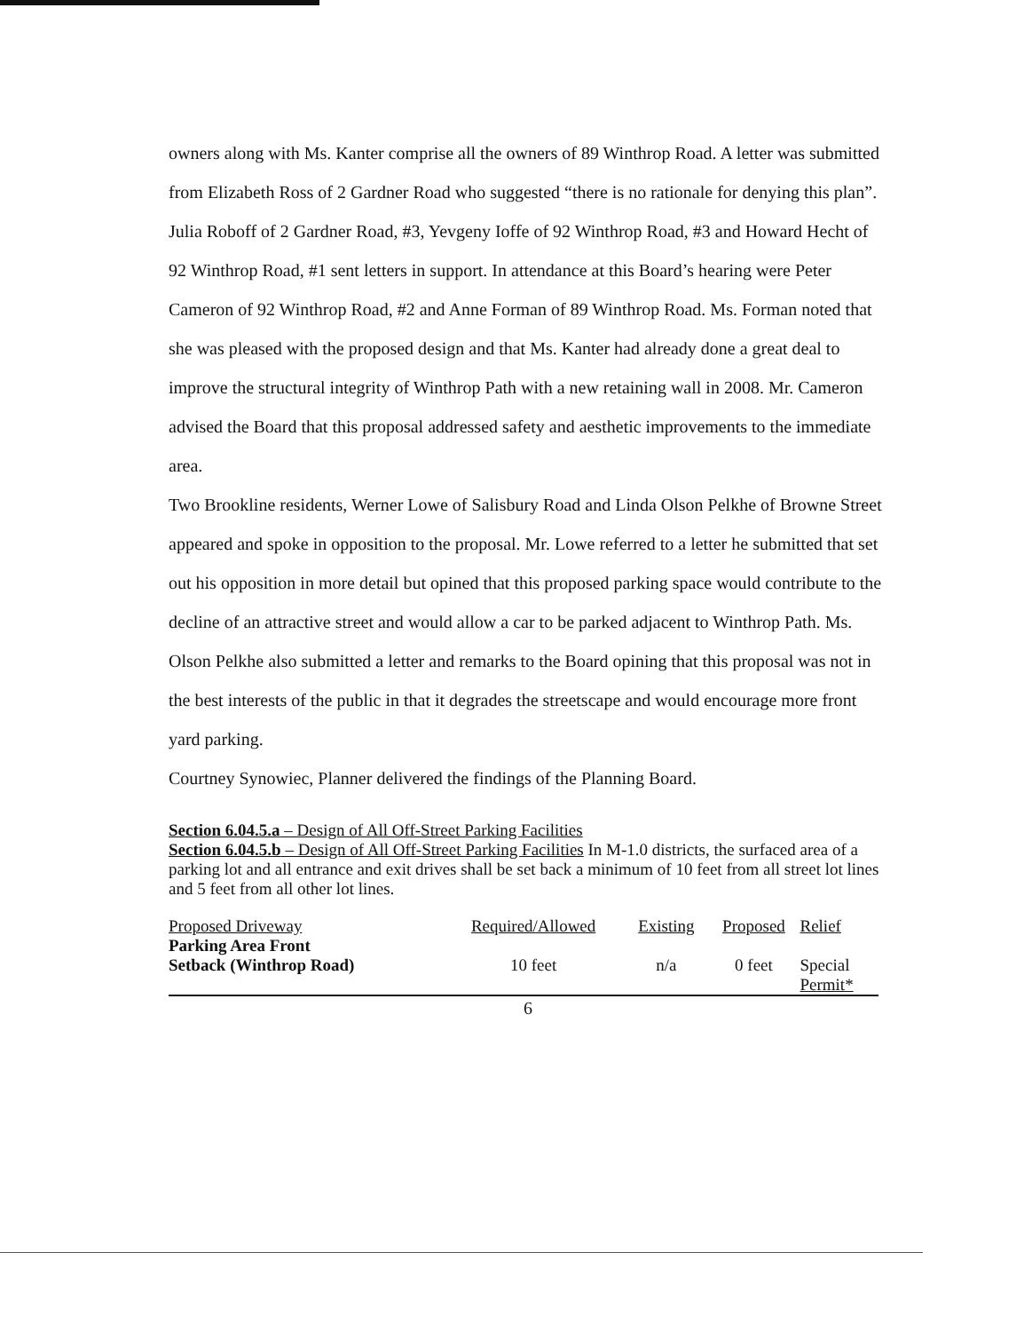owners along with Ms. Kanter comprise all the owners of 89 Winthrop Road. A letter was submitted from Elizabeth Ross of 2 Gardner Road who suggested “there is no rationale for denying this plan”. Julia Roboff of 2 Gardner Road, #3, Yevgeny Ioffe of 92 Winthrop Road, #3 and Howard Hecht of 92 Winthrop Road, #1 sent letters in support. In attendance at this Board’s hearing were Peter Cameron of 92 Winthrop Road, #2 and Anne Forman of 89 Winthrop Road. Ms. Forman noted that she was pleased with the proposed design and that Ms. Kanter had already done a great deal to improve the structural integrity of Winthrop Path with a new retaining wall in 2008. Mr. Cameron advised the Board that this proposal addressed safety and aesthetic improvements to the immediate area.
Two Brookline residents, Werner Lowe of Salisbury Road and Linda Olson Pelkhe of Browne Street appeared and spoke in opposition to the proposal. Mr. Lowe referred to a letter he submitted that set out his opposition in more detail but opined that this proposed parking space would contribute to the decline of an attractive street and would allow a car to be parked adjacent to Winthrop Path. Ms. Olson Pelkhe also submitted a letter and remarks to the Board opining that this proposal was not in the best interests of the public in that it degrades the streetscape and would encourage more front yard parking.
Courtney Synowiec, Planner delivered the findings of the Planning Board.
Section 6.04.5.a – Design of All Off-Street Parking Facilities
Section 6.04.5.b – Design of All Off-Street Parking Facilities In M-1.0 districts, the surfaced area of a parking lot and all entrance and exit drives shall be set back a minimum of 10 feet from all street lot lines and 5 feet from all other lot lines.
| Proposed Driveway | Required/Allowed | Existing | Proposed | Relief |
| Parking Area Front Setback (Winthrop Road) | 10 feet | n/a | 0 feet | Special Permit* |
6